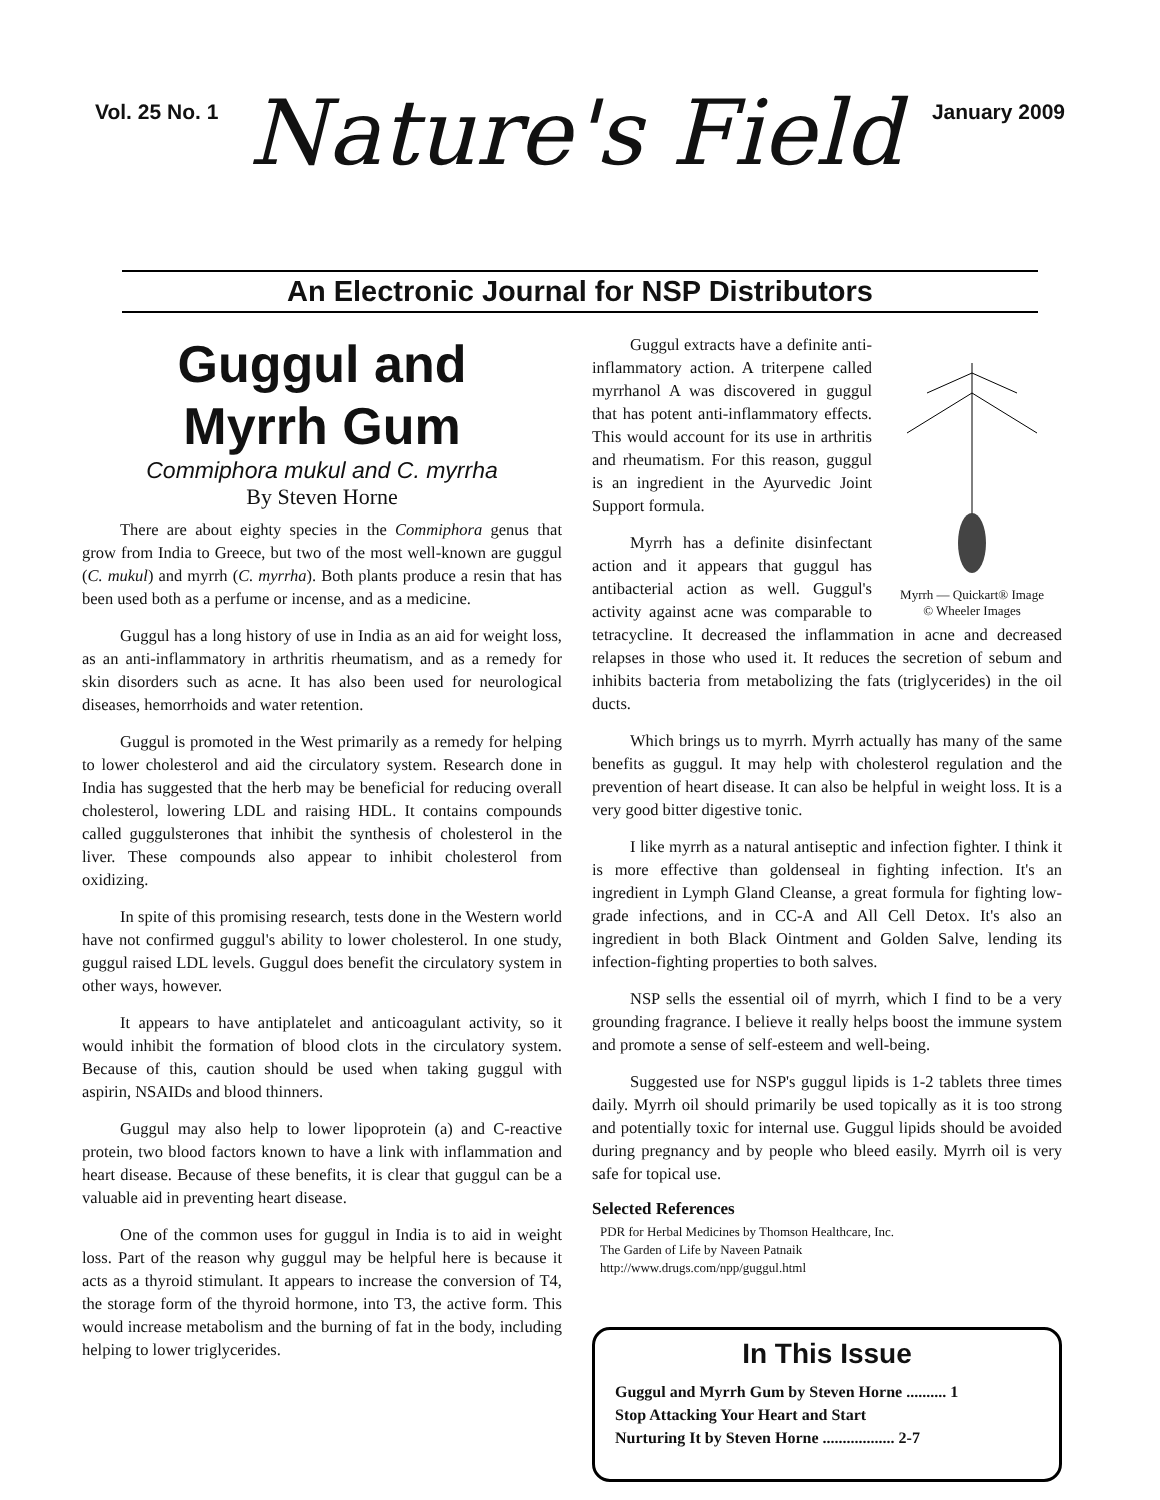Vol. 25 No. 1 Nature's Field January 2009
An Electronic Journal for NSP Distributors
Guggul and
Myrrh Gum
Commiphora mukul and C. myrrha
By Steven Horne
There are about eighty species in the Commiphora genus that grow from India to Greece, but two of the most well-known are guggul (C. mukul) and myrrh (C. myrrha). Both plants produce a resin that has been used both as a perfume or incense, and as a medicine.
Guggul has a long history of use in India as an aid for weight loss, as an anti-inflammatory in arthritis rheumatism, and as a remedy for skin disorders such as acne. It has also been used for neurological diseases, hemorrhoids and water retention.
Guggul is promoted in the West primarily as a remedy for helping to lower cholesterol and aid the circulatory system. Research done in India has suggested that the herb may be beneficial for reducing overall cholesterol, lowering LDL and raising HDL. It contains compounds called guggulsterones that inhibit the synthesis of cholesterol in the liver. These compounds also appear to inhibit cholesterol from oxidizing.
In spite of this promising research, tests done in the Western world have not confirmed guggul's ability to lower cholesterol. In one study, guggul raised LDL levels. Guggul does benefit the circulatory system in other ways, however.
It appears to have antiplatelet and anticoagulant activity, so it would inhibit the formation of blood clots in the circulatory system. Because of this, caution should be used when taking guggul with aspirin, NSAIDs and blood thinners.
Guggul may also help to lower lipoprotein (a) and C-reactive protein, two blood factors known to have a link with inflammation and heart disease. Because of these benefits, it is clear that guggul can be a valuable aid in preventing heart disease.
One of the common uses for guggul in India is to aid in weight loss. Part of the reason why guggul may be helpful here is because it acts as a thyroid stimulant. It appears to increase the conversion of T4, the storage form of the thyroid hormone, into T3, the active form. This would increase metabolism and the burning of fat in the body, including helping to lower triglycerides.
Myrrh — Quickart® Image
© Wheeler Images
Guggul extracts have a definite anti-inflammatory action. A triterpene called myrrhanol A was discovered in guggul that has potent anti-inflammatory effects. This would account for its use in arthritis and rheumatism. For this reason, guggul is an ingredient in the Ayurvedic Joint Support formula.
Myrrh has a definite disinfectant action and it appears that guggul has antibacterial action as well. Guggul's activity against acne was comparable to tetracycline. It decreased the inflammation in acne and decreased relapses in those who used it. It reduces the secretion of sebum and inhibits bacteria from metabolizing the fats (triglycerides) in the oil ducts.
Which brings us to myrrh. Myrrh actually has many of the same benefits as guggul. It may help with cholesterol regulation and the prevention of heart disease. It can also be helpful in weight loss. It is a very good bitter digestive tonic.
I like myrrh as a natural antiseptic and infection fighter. I think it is more effective than goldenseal in fighting infection. It's an ingredient in Lymph Gland Cleanse, a great formula for fighting low-grade infections, and in CC-A and All Cell Detox. It's also an ingredient in both Black Ointment and Golden Salve, lending its infection-fighting properties to both salves.
NSP sells the essential oil of myrrh, which I find to be a very grounding fragrance. I believe it really helps boost the immune system and promote a sense of self-esteem and well-being.
Suggested use for NSP's guggul lipids is 1-2 tablets three times daily. Myrrh oil should primarily be used topically as it is too strong and potentially toxic for internal use. Guggul lipids should be avoided during pregnancy and by people who bleed easily. Myrrh oil is very safe for topical use.
Selected References
PDR for Herbal Medicines by Thomson Healthcare, Inc.
The Garden of Life by Naveen Patnaik
http://www.drugs.com/npp/guggul.html
In This Issue
Guggul and Myrrh Gum by Steven Horne .......... 1
Stop Attacking Your Heart and Start
Nurturing It by Steven Horne .................. 2-7